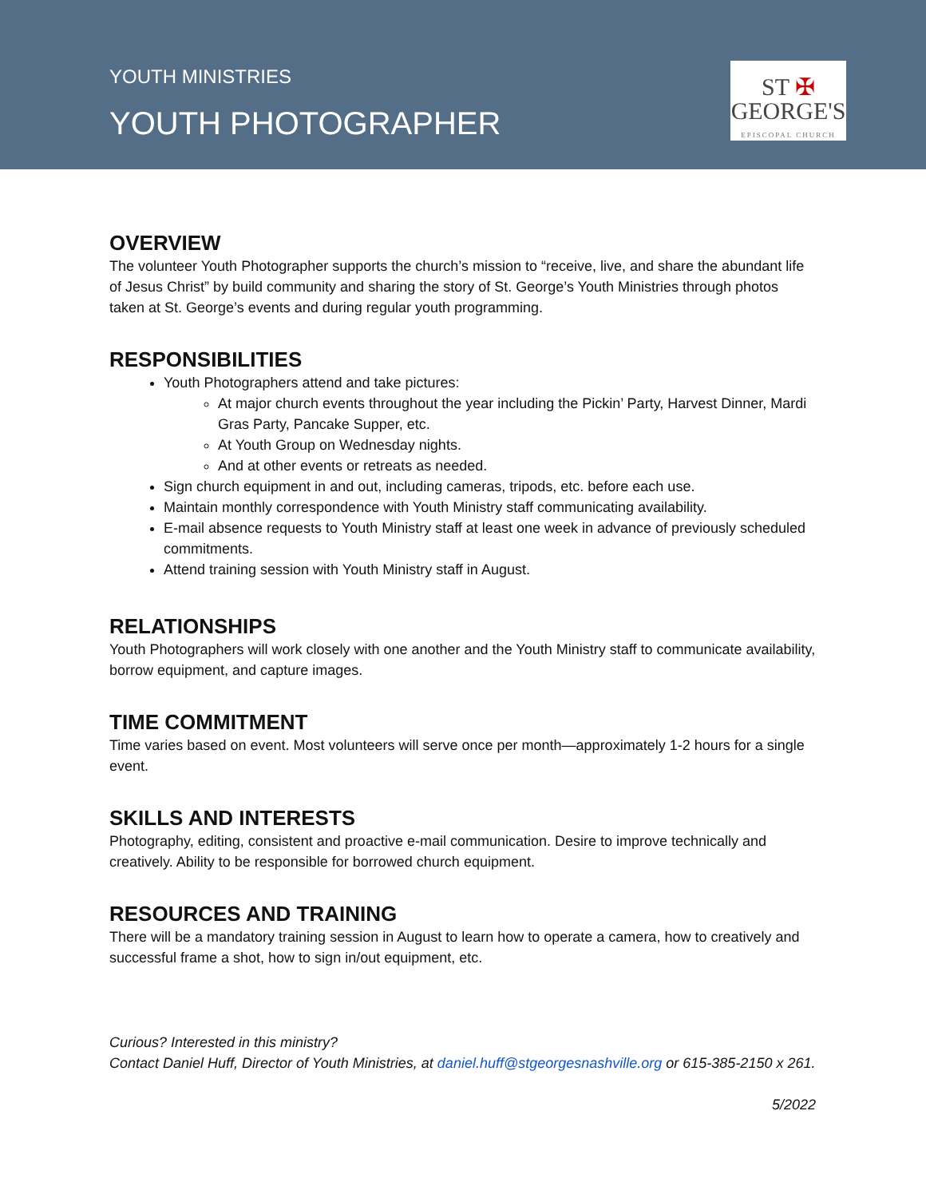YOUTH MINISTRIES
YOUTH PHOTOGRAPHER
ST ✠
GEORGE'S
EPISCOPAL CHURCH
OVERVIEW
The volunteer Youth Photographer supports the church’s mission to “receive, live, and share the abundant life of Jesus Christ” by build community and sharing the story of St. George’s Youth Ministries through photos taken at St. George’s events and during regular youth programming.
RESPONSIBILITIES
Youth Photographers attend and take pictures:
At major church events throughout the year including the Pickin’ Party, Harvest Dinner, Mardi Gras Party, Pancake Supper, etc.
At Youth Group on Wednesday nights.
And at other events or retreats as needed.
Sign church equipment in and out, including cameras, tripods, etc. before each use.
Maintain monthly correspondence with Youth Ministry staff communicating availability.
E-mail absence requests to Youth Ministry staff at least one week in advance of previously scheduled commitments.
Attend training session with Youth Ministry staff in August.
RELATIONSHIPS
Youth Photographers will work closely with one another and the Youth Ministry staff to communicate availability, borrow equipment, and capture images.
TIME COMMITMENT
Time varies based on event. Most volunteers will serve once per month—approximately 1-2 hours for a single event.
SKILLS AND INTERESTS
Photography, editing, consistent and proactive e-mail communication. Desire to improve technically and creatively. Ability to be responsible for borrowed church equipment.
RESOURCES AND TRAINING
There will be a mandatory training session in August to learn how to operate a camera, how to creatively and successful frame a shot, how to sign in/out equipment, etc.
Curious? Interested in this ministry?
Contact Daniel Huff, Director of Youth Ministries, at daniel.huff@stgeorgesnashville.org or 615-385-2150 x 261.
5/2022